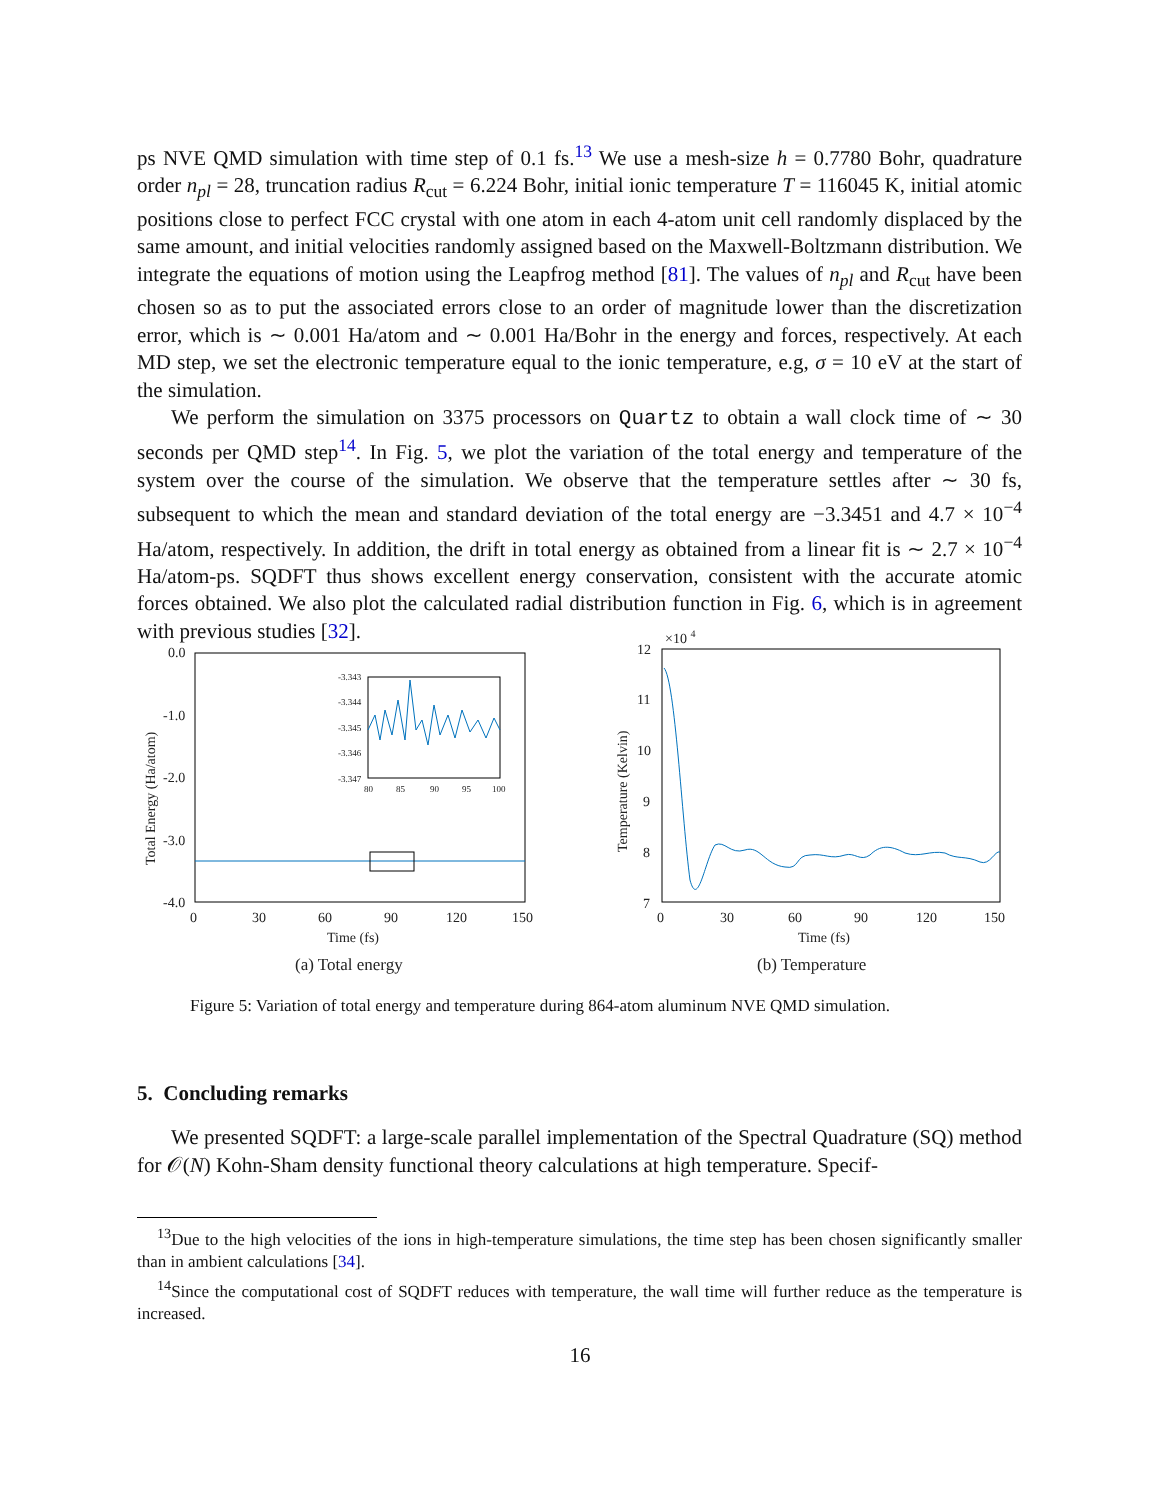ps NVE QMD simulation with time step of 0.1 fs.<sup>13</sup> We use a mesh-size h = 0.7780 Bohr, quadrature order n<sub>pl</sub> = 28, truncation radius R<sub>cut</sub> = 6.224 Bohr, initial ionic temperature T = 116045 K, initial atomic positions close to perfect FCC crystal with one atom in each 4-atom unit cell randomly displaced by the same amount, and initial velocities randomly assigned based on the Maxwell-Boltzmann distribution. We integrate the equations of motion using the Leapfrog method [81]. The values of n<sub>pl</sub> and R<sub>cut</sub> have been chosen so as to put the associated errors close to an order of magnitude lower than the discretization error, which is ∼ 0.001 Ha/atom and ∼ 0.001 Ha/Bohr in the energy and forces, respectively. At each MD step, we set the electronic temperature equal to the ionic temperature, e.g, σ = 10 eV at the start of the simulation.
We perform the simulation on 3375 processors on Quartz to obtain a wall clock time of ∼ 30 seconds per QMD step<sup>14</sup>. In Fig. 5, we plot the variation of the total energy and temperature of the system over the course of the simulation. We observe that the temperature settles after ∼ 30 fs, subsequent to which the mean and standard deviation of the total energy are −3.3451 and 4.7 × 10<sup>−4</sup> Ha/atom, respectively. In addition, the drift in total energy as obtained from a linear fit is ∼ 2.7 × 10<sup>−4</sup> Ha/atom-ps. SQDFT thus shows excellent energy conservation, consistent with the accurate atomic forces obtained. We also plot the calculated radial distribution function in Fig. 6, which is in agreement with previous studies [32].
0.0
-1.0
-2.0
-3.0
-4.0
0
30
60
90
120
150
Time (fs)
Total Energy (Ha/atom)
-3.343
-3.344
-3.345
-3.346
-3.347
80
85
90
95
100
(a) Total energy
12
11
10
9
8
7
×10 4
0
30
60
90
120
150
Time (fs)
Temperature (Kelvin)
(b) Temperature
Figure 5: Variation of total energy and temperature during 864-atom aluminum NVE QMD simulation.
5. Concluding remarks
We presented SQDFT: a large-scale parallel implementation of the Spectral Quadrature (SQ) method for 𝒪(N) Kohn-Sham density functional theory calculations at high temperature. Specif-
<sup>13</sup> Due to the high velocities of the ions in high-temperature simulations, the time step has been chosen significantly smaller than in ambient calculations [34].
<sup>14</sup> Since the computational cost of SQDFT reduces with temperature, the wall time will further reduce as the temperature is increased.
16